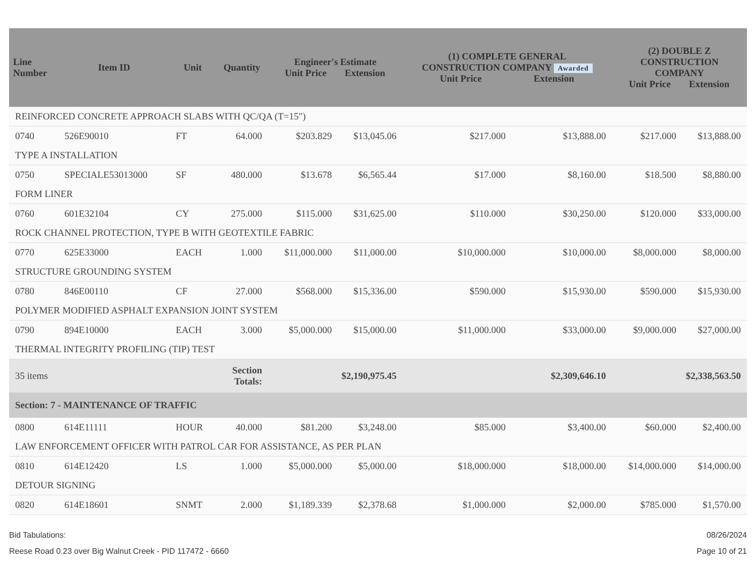| Line Number | Item ID | Unit | Quantity | Engineer's Estimate Unit Price Extension | | (1) COMPLETE GENERAL CONSTRUCTION COMPANY Awarded Unit Price Extension | | (2) DOUBLE Z CONSTRUCTION COMPANY Unit Price Extension | |
| --- | --- | --- | --- | --- | --- | --- | --- | --- | --- |
| REINFORCED CONCRETE APPROACH SLABS WITH QC/QA (T=15") | | | | | | | | | |
| 0740 | 526E90010 | FT | 64.000 | $203.829 | $13,045.06 | $217.000 | $13,888.00 | $217.000 | $13,888.00 |
| TYPE A INSTALLATION | | | | | | | | | |
| 0750 | SPECIALE53013000 | SF | 480.000 | $13.678 | $6,565.44 | $17.000 | $8,160.00 | $18.500 | $8,880.00 |
| FORM LINER | | | | | | | | | |
| 0760 | 601E32104 | CY | 275.000 | $115.000 | $31,625.00 | $110.000 | $30,250.00 | $120.000 | $33,000.00 |
| ROCK CHANNEL PROTECTION, TYPE B WITH GEOTEXTILE FABRIC | | | | | | | | | |
| 0770 | 625E33000 | EACH | 1.000 | $11,000.000 | $11,000.00 | $10,000.000 | $10,000.00 | $8,000.000 | $8,000.00 |
| STRUCTURE GROUNDING SYSTEM | | | | | | | | | |
| 0780 | 846E00110 | CF | 27.000 | $568.000 | $15,336.00 | $590.000 | $15,930.00 | $590.000 | $15,930.00 |
| POLYMER MODIFIED ASPHALT EXPANSION JOINT SYSTEM | | | | | | | | | |
| 0790 | 894E10000 | EACH | 3.000 | $5,000.000 | $15,000.00 | $11,000.000 | $33,000.00 | $9,000.000 | $27,000.00 |
| THERMAL INTEGRITY PROFILING (TIP) TEST | | | | | | | | | |
| 35 items | | | Section Totals: | $2,190,975.45 | | $2,309,646.10 | | $2,338,563.50 | |
| Section: 7 - MAINTENANCE OF TRAFFIC | | | | | | | | | |
| 0800 | 614E11111 | HOUR | 40.000 | $81.200 | $3,248.00 | $85.000 | $3,400.00 | $60.000 | $2,400.00 |
| LAW ENFORCEMENT OFFICER WITH PATROL CAR FOR ASSISTANCE, AS PER PLAN | | | | | | | | | |
| 0810 | 614E12420 | LS | 1.000 | $5,000.000 | $5,000.00 | $18,000.000 | $18,000.00 | $14,000.000 | $14,000.00 |
| DETOUR SIGNING | | | | | | | | | |
| 0820 | 614E18601 | SNMT | 2.000 | $1,189.339 | $2,378.68 | $1,000.000 | $2,000.00 | $785.000 | $1,570.00 |
Bid Tabulations:
Reese Road 0.23 over Big Walnut Creek - PID 117472 - 6660
08/26/2024
Page 10 of 21